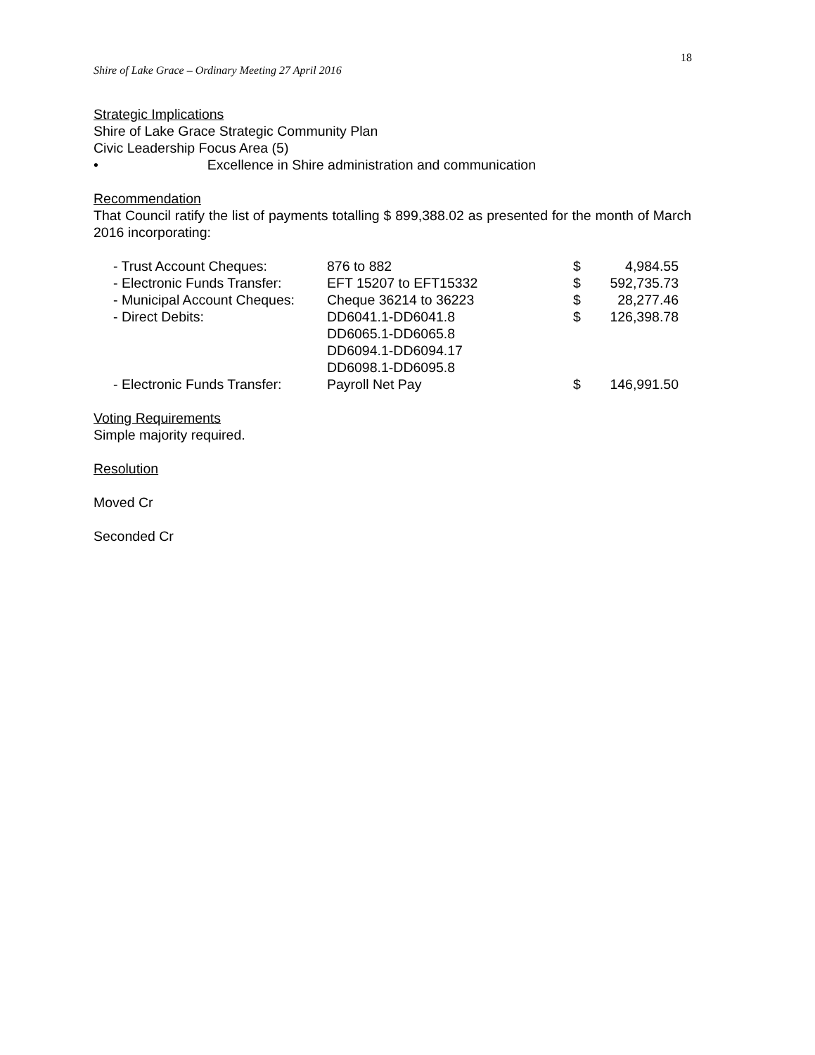18
Shire of Lake Grace – Ordinary Meeting 27 April 2016
Strategic Implications
Shire of Lake Grace Strategic Community Plan
Civic Leadership Focus Area (5)
• Excellence in Shire administration and communication
Recommendation
That Council ratify the list of payments totalling $ 899,388.02 as presented for the month of March 2016 incorporating:
| - Trust Account Cheques: | 876 to 882 | $ | 4,984.55 |
| - Electronic Funds Transfer: | EFT 15207 to EFT15332 | $ | 592,735.73 |
| - Municipal Account Cheques: | Cheque 36214 to 36223 | $ | 28,277.46 |
| - Direct Debits: | DD6041.1-DD6041.8 DD6065.1-DD6065.8 DD6094.1-DD6094.17 DD6098.1-DD6095.8 | $ | 126,398.78 |
| - Electronic Funds Transfer: | Payroll Net Pay | $ | 146,991.50 |
Voting Requirements
Simple majority required.
Resolution
Moved Cr
Seconded Cr